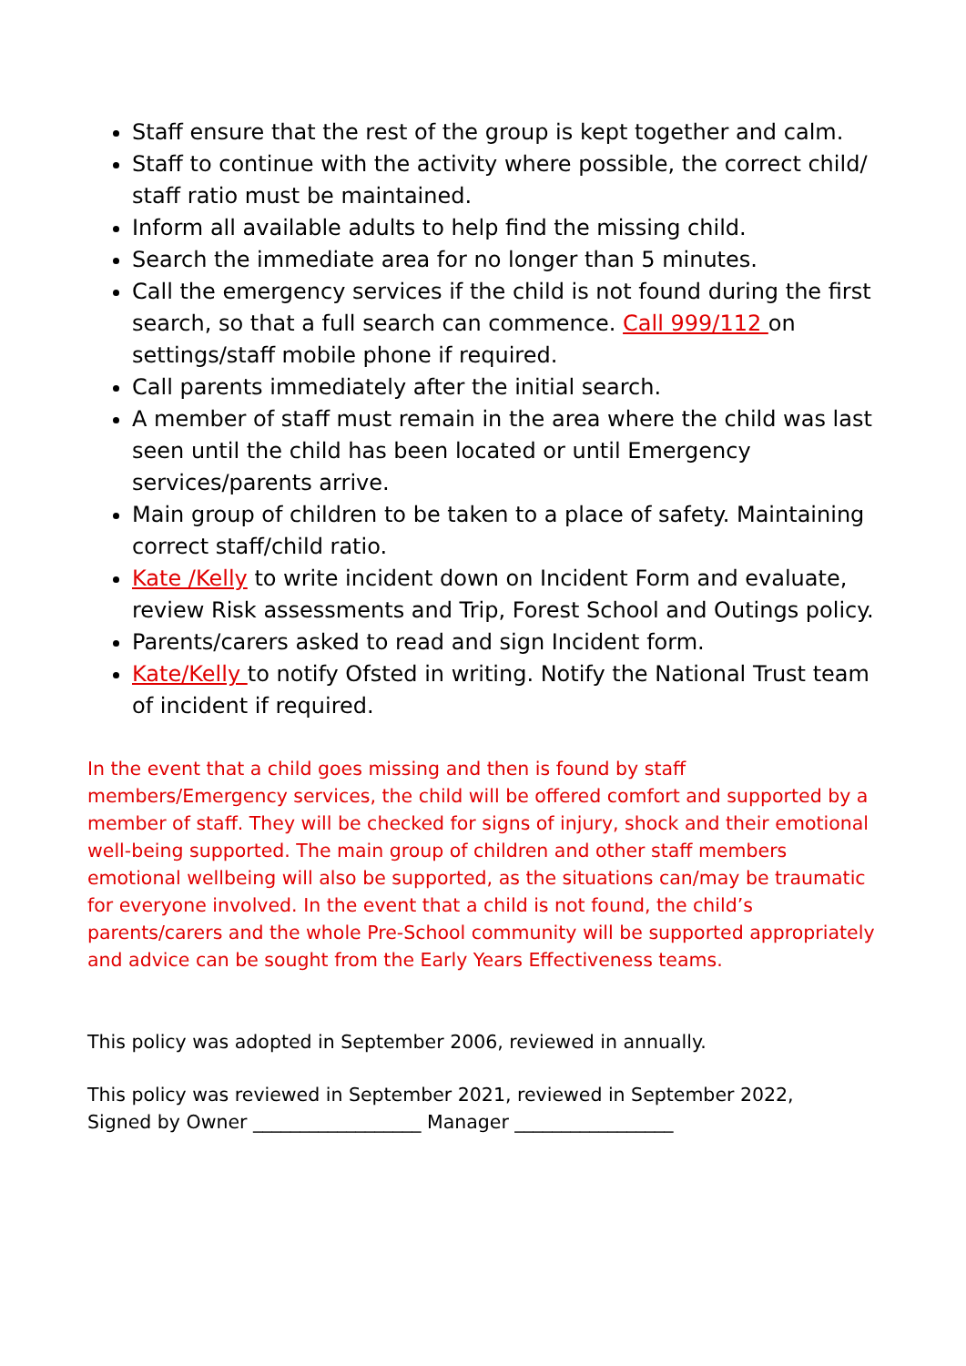Staff ensure that the rest of the group is kept together and calm.
Staff to continue with the activity where possible, the correct child/ staff ratio must be maintained.
Inform all available adults to help find the missing child.
Search the immediate area for no longer than 5 minutes.
Call the emergency services if the child is not found during the first search, so that a full search can commence. Call 999/112 on settings/staff mobile phone if required.
Call parents immediately after the initial search.
A member of staff must remain in the area where the child was last seen until the child has been located or until Emergency services/parents arrive.
Main group of children to be taken to a place of safety. Maintaining correct staff/child ratio.
Kate /Kelly to write incident down on Incident Form and evaluate, review Risk assessments and Trip, Forest School and Outings policy.
Parents/carers asked to read and sign Incident form.
Kate/Kelly to notify Ofsted in writing. Notify the National Trust team of incident if required.
In the event that a child goes missing and then is found by staff members/Emergency services, the child will be offered comfort and supported by a member of staff. They will be checked for signs of injury, shock and their emotional well-being supported. The main group of children and other staff members emotional wellbeing will also be supported, as the situations can/may be traumatic for everyone involved. In the event that a child is not found, the child’s parents/carers and the whole Pre-School community will be supported appropriately and advice can be sought from the Early Years Effectiveness teams.
This policy was adopted in September 2006, reviewed in annually.
This policy was reviewed in September 2021, reviewed in September 2022,
Signed by Owner __________________ Manager _________________